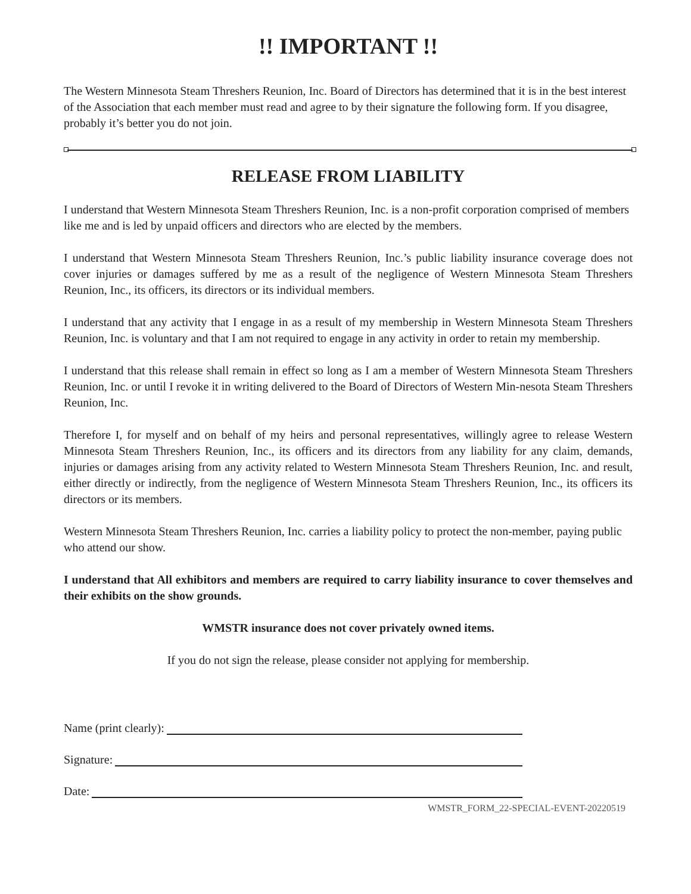!! IMPORTANT !!
The Western Minnesota Steam Threshers Reunion, Inc. Board of Directors has determined that it is in the best interest of the Association that each member must read and agree to by their signature the following form. If you disagree, probably it’s better you do not join.
RELEASE FROM LIABILITY
I understand that Western Minnesota Steam Threshers Reunion, Inc. is a non-profit corporation comprised of members like me and is led by unpaid officers and directors who are elected by the members.
I understand that Western Minnesota Steam Threshers Reunion, Inc.’s public liability insurance coverage does not cover injuries or damages suffered by me as a result of the negligence of Western Minnesota Steam Threshers Reunion, Inc., its officers, its directors or its individual members.
I understand that any activity that I engage in as a result of my membership in Western Minnesota Steam Threshers Reunion, Inc. is voluntary and that I am not required to engage in any activity in order to retain my membership.
I understand that this release shall remain in effect so long as I am a member of Western Minnesota Steam Threshers Reunion, Inc. or until I revoke it in writing delivered to the Board of Directors of Western Min-nesota Steam Threshers Reunion, Inc.
Therefore I, for myself and on behalf of my heirs and personal representatives, willingly agree to release Western Minnesota Steam Threshers Reunion, Inc., its officers and its directors from any liability for any claim, demands, injuries or damages arising from any activity related to Western Minnesota Steam Threshers Reunion, Inc. and result, either directly or indirectly, from the negligence of Western Minnesota Steam Threshers Reunion, Inc., its officers its directors or its members.
Western Minnesota Steam Threshers Reunion, Inc. carries a liability policy to protect the non-member, paying public who attend our show.
I understand that All exhibitors and members are required to carry liability insurance to cover themselves and their exhibits on the show grounds.
WMSTR insurance does not cover privately owned items.
If you do not sign the release, please consider not applying for membership.
Name (print clearly):
Signature:
Date:
WMSTR_FORM_22-SPECIAL-EVENT-20220519